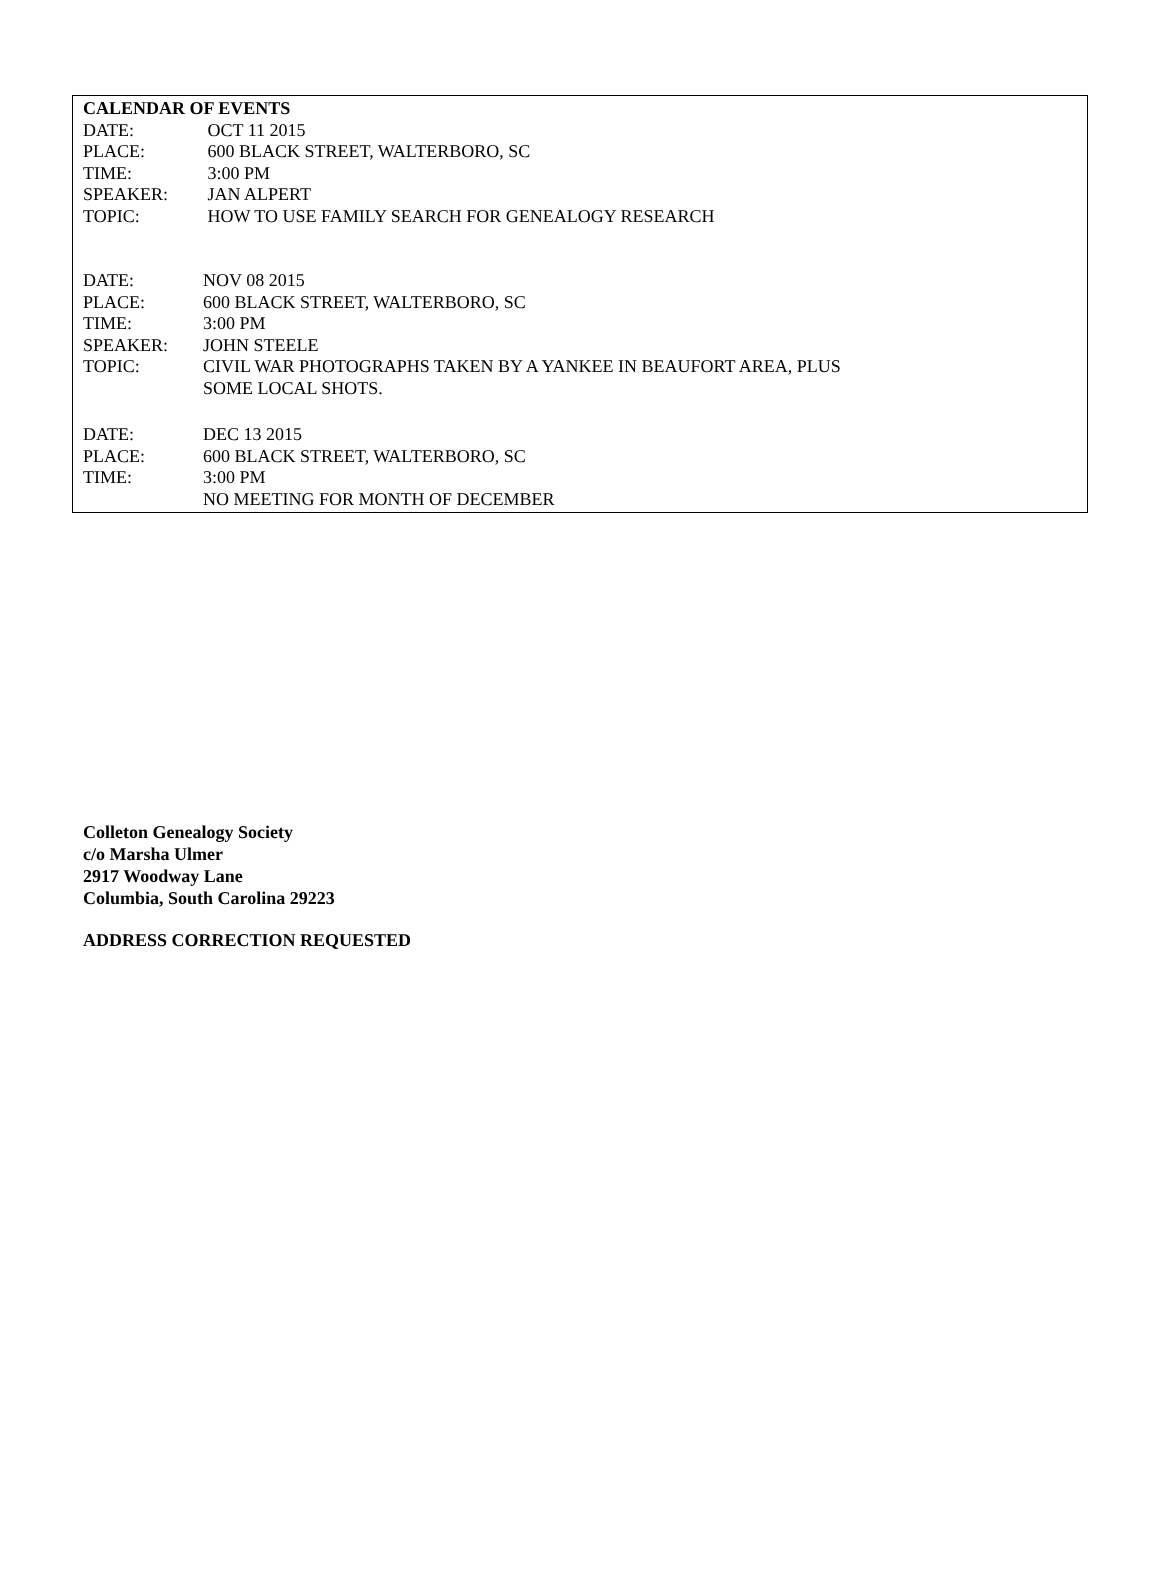CALENDAR OF EVENTS
DATE: OCT 11 2015
PLACE: 600 BLACK STREET, WALTERBORO, SC
TIME: 3:00 PM
SPEAKER: JAN ALPERT
TOPIC: HOW TO USE FAMILY SEARCH FOR GENEALOGY RESEARCH
DATE: NOV 08 2015
PLACE: 600 BLACK STREET, WALTERBORO, SC
TIME: 3:00 PM
SPEAKER: JOHN STEELE
TOPIC: CIVIL WAR PHOTOGRAPHS TAKEN BY A YANKEE IN BEAUFORT AREA, PLUS
SOME LOCAL SHOTS.
DATE: DEC 13 2015
PLACE: 600 BLACK STREET, WALTERBORO, SC
TIME: 3:00 PM
NO MEETING FOR MONTH OF DECEMBER
Colleton Genealogy Society
c/o Marsha Ulmer
2917 Woodway Lane
Columbia, South Carolina 29223
ADDRESS CORRECTION REQUESTED